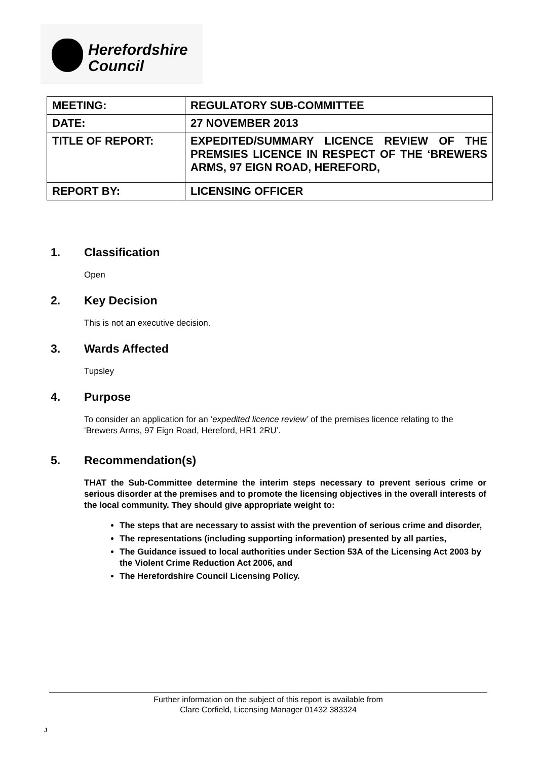Herefordshire
Council
| MEETING: | REGULATORY SUB-COMMITTEE |
| DATE: | 27 NOVEMBER 2013 |
| TITLE OF REPORT: | EXPEDITED/SUMMARY LICENCE REVIEW OF THE PREMSIES LICENCE IN RESPECT OF THE ‘BREWERS ARMS, 97 EIGN ROAD, HEREFORD, |
| REPORT BY: | LICENSING OFFICER |
1. Classification
Open
2. Key Decision
This is not an executive decision.
3. Wards Affected
Tupsley
4. Purpose
To consider an application for an ‘expedited licence review’ of the premises licence relating to the ‘Brewers Arms, 97 Eign Road, Hereford, HR1 2RU’.
5. Recommendation(s)
THAT the Sub-Committee determine the interim steps necessary to prevent serious crime or serious disorder at the premises and to promote the licensing objectives in the overall interests of the local community. They should give appropriate weight to:
The steps that are necessary to assist with the prevention of serious crime and disorder,
The representations (including supporting information) presented by all parties,
The Guidance issued to local authorities under Section 53A of the Licensing Act 2003 by the Violent Crime Reduction Act 2006, and
The Herefordshire Council Licensing Policy.
Further information on the subject of this report is available from
Clare Corfield, Licensing Manager 01432 383324
J